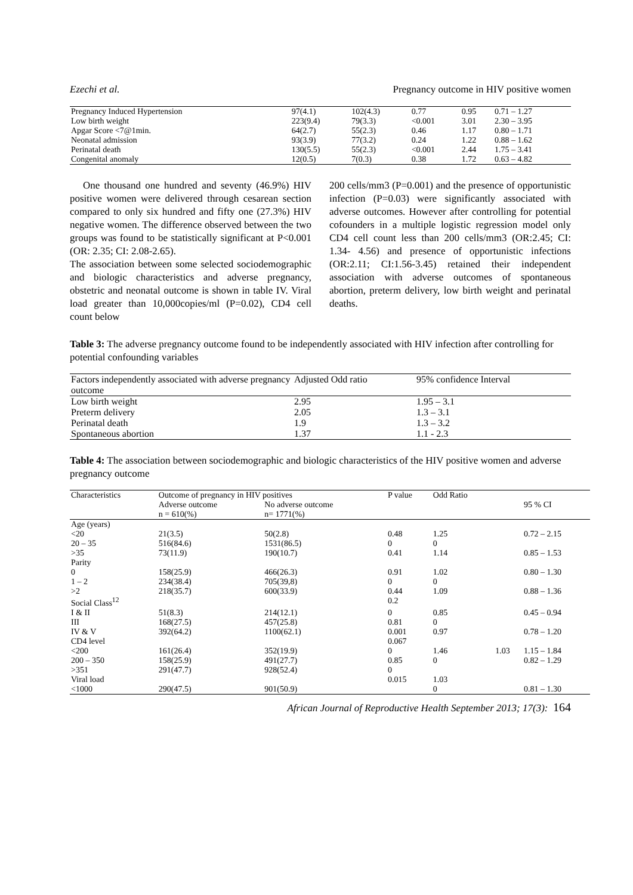Ezechi et al. Pregnancy outcome in HIV positive women
| Pregnancy Induced Hypertension | 97(4.1) | 102(4.3) | 0.77 | 0.95 | 0.71 – 1.27 |
| Low birth weight | 223(9.4) | 79(3.3) | <0.001 | 3.01 | 2.30 – 3.95 |
| Apgar Score <7@1min. | 64(2.7) | 55(2.3) | 0.46 | 1.17 | 0.80 – 1.71 |
| Neonatal admission | 93(3.9) | 77(3.2) | 0.24 | 1.22 | 0.88 – 1.62 |
| Perinatal death | 130(5.5) | 55(2.3) | <0.001 | 2.44 | 1.75 – 3.41 |
| Congenital anomaly | 12(0.5) | 7(0.3) | 0.38 | 1.72 | 0.63 – 4.82 |
One thousand one hundred and seventy (46.9%) HIV positive women were delivered through cesarean section compared to only six hundred and fifty one (27.3%) HIV negative women. The difference observed between the two groups was found to be statistically significant at P<0.001 (OR: 2.35; CI: 2.08-2.65).
The association between some selected sociodemographic and biologic characteristics and adverse pregnancy, obstetric and neonatal outcome is shown in table IV. Viral load greater than 10,000copies/ml (P=0.02), CD4 cell count below
200 cells/mm3 (P=0.001) and the presence of opportunistic infection (P=0.03) were significantly associated with adverse outcomes. However after controlling for potential cofounders in a multiple logistic regression model only CD4 cell count less than 200 cells/mm3 (OR:2.45; CI: 1.34- 4.56) and presence of opportunistic infections (OR:2.11; CI:1.56-3.45) retained their independent association with adverse outcomes of spontaneous abortion, preterm delivery, low birth weight and perinatal deaths.
Table 3: The adverse pregnancy outcome found to be independently associated with HIV infection after controlling for potential confounding variables
| Factors independently associated with adverse pregnancy outcome | Adjusted Odd ratio | 95% confidence Interval |
| --- | --- | --- |
| Low birth weight | 2.95 | 1.95 – 3.1 |
| Preterm delivery | 2.05 | 1.3 – 3.1 |
| Perinatal death | 1.9 | 1.3 – 3.2 |
| Spontaneous abortion | 1.37 | 1.1 - 2.3 |
Table 4: The association between sociodemographic and biologic characteristics of the HIV positive women and adverse pregnancy outcome
| Characteristics | Outcome of pregnancy in HIV positives | | P value | Odd Ratio | | |
| --- | --- | --- | --- | --- | --- | --- |
| | Adverse outcome | No adverse outcome | | | | 95 % CI |
| | n = 610(%) | n= 1771(%) | | | | |
| Age (years) | | | | | | |
| <20 | 21(3.5) | 50(2.8) | 0.48 | 1.25 | | 0.72 – 2.15 |
| 20 – 35 | 516(84.6) | 1531(86.5) | 0 | 0 | | |
| >35 | 73(11.9) | 190(10.7) | 0.41 | 1.14 | | 0.85 – 1.53 |
| Parity | | | | | | |
| 0 | 158(25.9) | 466(26.3) | 0.91 | 1.02 | | 0.80 – 1.30 |
| 1 – 2 | 234(38.4) | 705(39,8) | 0 | 0 | | |
| >2 | 218(35.7) | 600(33.9) | 0.44 | 1.09 | | 0.88 – 1.36 |
| Social Class<sup>12</sup> | | | 0.2 | | | |
| I & II | 51(8.3) | 214(12.1) | 0 | 0.85 | | 0.45 – 0.94 |
| III | 168(27.5) | 457(25.8) | 0.81 | 0 | | |
| IV & V | 392(64.2) | 1100(62.1) | 0.001 | 0.97 | | 0.78 – 1.20 |
| CD4 level | | | 0.067 | | | |
| <200 | 161(26.4) | 352(19.9) | 0 | 1.46 | 1.03 | 1.15 – 1.84 |
| 200 – 350 | 158(25.9) | 491(27.7) | 0.85 | 0 | | 0.82 – 1.29 |
| >351 | 291(47.7) | 928(52.4) | 0 | | | |
| Viral load | | | 0.015 | 1.03 | | |
| <1000 | 290(47.5) | 901(50.9) | | 0 | | 0.81 – 1.30 |
African Journal of Reproductive Health September 2013; 17(3): 164